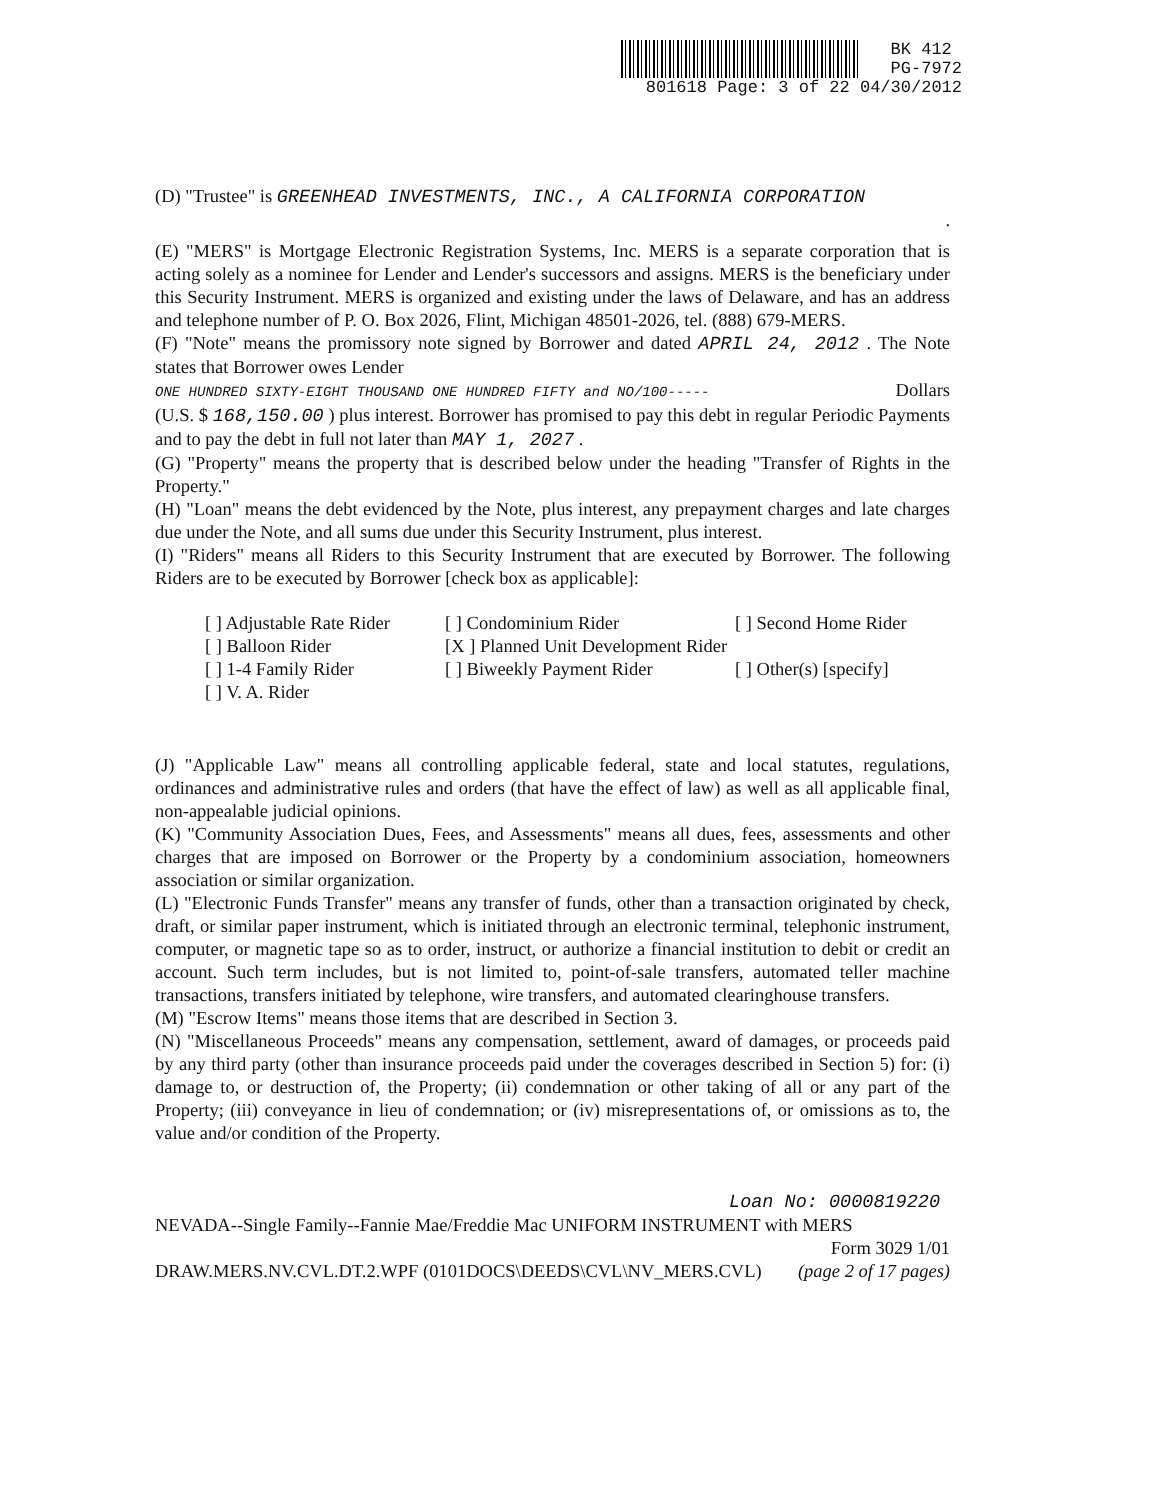BK 412
PG-7972
801618 Page: 3 of 22 04/30/2012
(D) "Trustee" is GREENHEAD INVESTMENTS, INC., A CALIFORNIA CORPORATION
.
(E) "MERS" is Mortgage Electronic Registration Systems, Inc. MERS is a separate corporation that is acting solely as a nominee for Lender and Lender's successors and assigns. MERS is the beneficiary under this Security Instrument. MERS is organized and existing under the laws of Delaware, and has an address and telephone number of P. O. Box 2026, Flint, Michigan 48501-2026, tel. (888) 679-MERS.
(F) "Note" means the promissory note signed by Borrower and dated APRIL 24, 2012 . The Note states that Borrower owes Lender
ONE HUNDRED SIXTY-EIGHT THOUSAND ONE HUNDRED FIFTY and NO/100----- Dollars
(U.S. $ 168,150.00 ) plus interest. Borrower has promised to pay this debt in regular Periodic Payments and to pay the debt in full not later than MAY 1, 2027 .
(G) "Property" means the property that is described below under the heading "Transfer of Rights in the Property."
(H) "Loan" means the debt evidenced by the Note, plus interest, any prepayment charges and late charges due under the Note, and all sums due under this Security Instrument, plus interest.
(I) "Riders" means all Riders to this Security Instrument that are executed by Borrower. The following Riders are to be executed by Borrower [check box as applicable]:
[ ] Adjustable Rate Rider
[ ] Condominium Rider
[ ] Second Home Rider
[ ] Balloon Rider
[X ] Planned Unit Development Rider
[ ] 1-4 Family Rider
[ ] Biweekly Payment Rider
[ ] Other(s) [specify]
[ ] V. A. Rider
(J) "Applicable Law" means all controlling applicable federal, state and local statutes, regulations, ordinances and administrative rules and orders (that have the effect of law) as well as all applicable final, non-appealable judicial opinions.
(K) "Community Association Dues, Fees, and Assessments" means all dues, fees, assessments and other charges that are imposed on Borrower or the Property by a condominium association, homeowners association or similar organization.
(L) "Electronic Funds Transfer" means any transfer of funds, other than a transaction originated by check, draft, or similar paper instrument, which is initiated through an electronic terminal, telephonic instrument, computer, or magnetic tape so as to order, instruct, or authorize a financial institution to debit or credit an account. Such term includes, but is not limited to, point-of-sale transfers, automated teller machine transactions, transfers initiated by telephone, wire transfers, and automated clearinghouse transfers.
(M) "Escrow Items" means those items that are described in Section 3.
(N) "Miscellaneous Proceeds" means any compensation, settlement, award of damages, or proceeds paid by any third party (other than insurance proceeds paid under the coverages described in Section 5) for: (i) damage to, or destruction of, the Property; (ii) condemnation or other taking of all or any part of the Property; (iii) conveyance in lieu of condemnation; or (iv) misrepresentations of, or omissions as to, the value and/or condition of the Property.
Loan No: 0000819220
NEVADA--Single Family--Fannie Mae/Freddie Mac UNIFORM INSTRUMENT with MERS
Form 3029 1/01
DRAW.MERS.NV.CVL.DT.2.WPF (0101DOCS\DEEDS\CVL\NV_MERS.CVL) (page 2 of 17 pages)